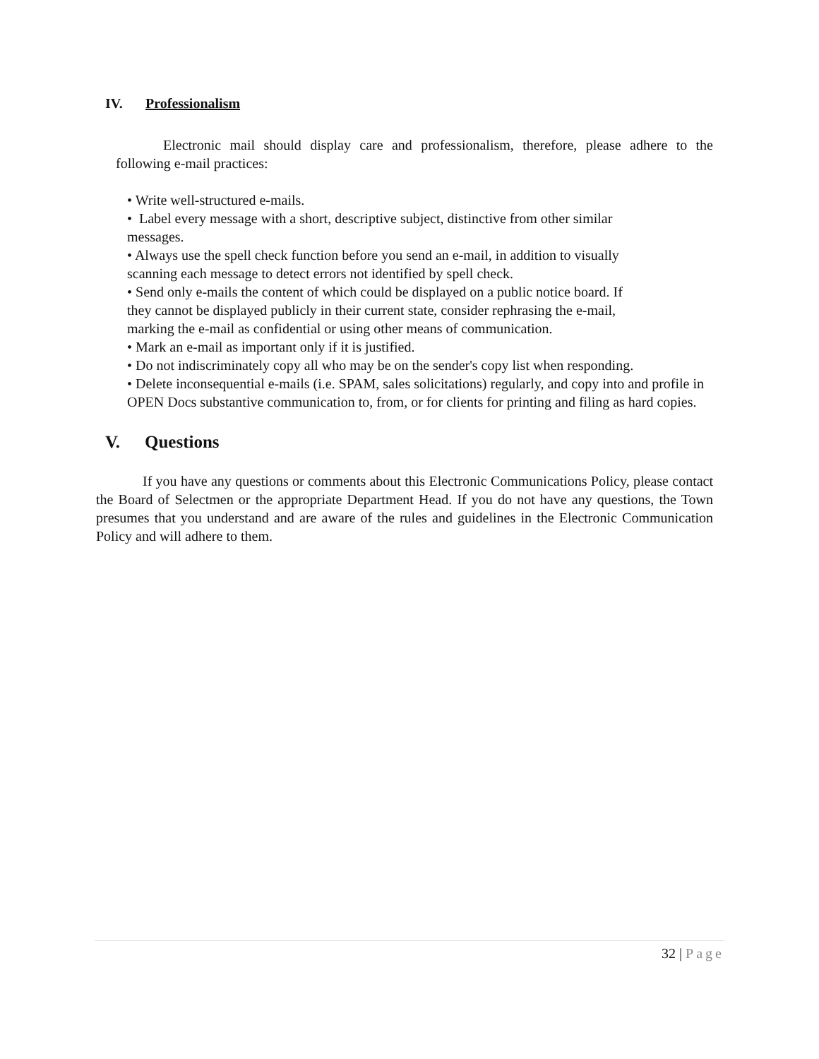IV. Professionalism
Electronic mail should display care and professionalism, therefore, please adhere to the following e-mail practices:
• Write well-structured e-mails.
• Label every message with a short, descriptive subject, distinctive from other similar messages.
• Always use the spell check function before you send an e-mail, in addition to visually scanning each message to detect errors not identified by spell check.
• Send only e-mails the content of which could be displayed on a public notice board. If they cannot be displayed publicly in their current state, consider rephrasing the e-mail, marking the e-mail as confidential or using other means of communication.
• Mark an e-mail as important only if it is justified.
• Do not indiscriminately copy all who may be on the sender's copy list when responding.
• Delete inconsequential e-mails (i.e. SPAM, sales solicitations) regularly, and copy into and profile in OPEN Docs substantive communication to, from, or for clients for printing and filing as hard copies.
V. Questions
If you have any questions or comments about this Electronic Communications Policy, please contact the Board of Selectmen or the appropriate Department Head. If you do not have any questions, the Town presumes that you understand and are aware of the rules and guidelines in the Electronic Communication Policy and will adhere to them.
32 | Page